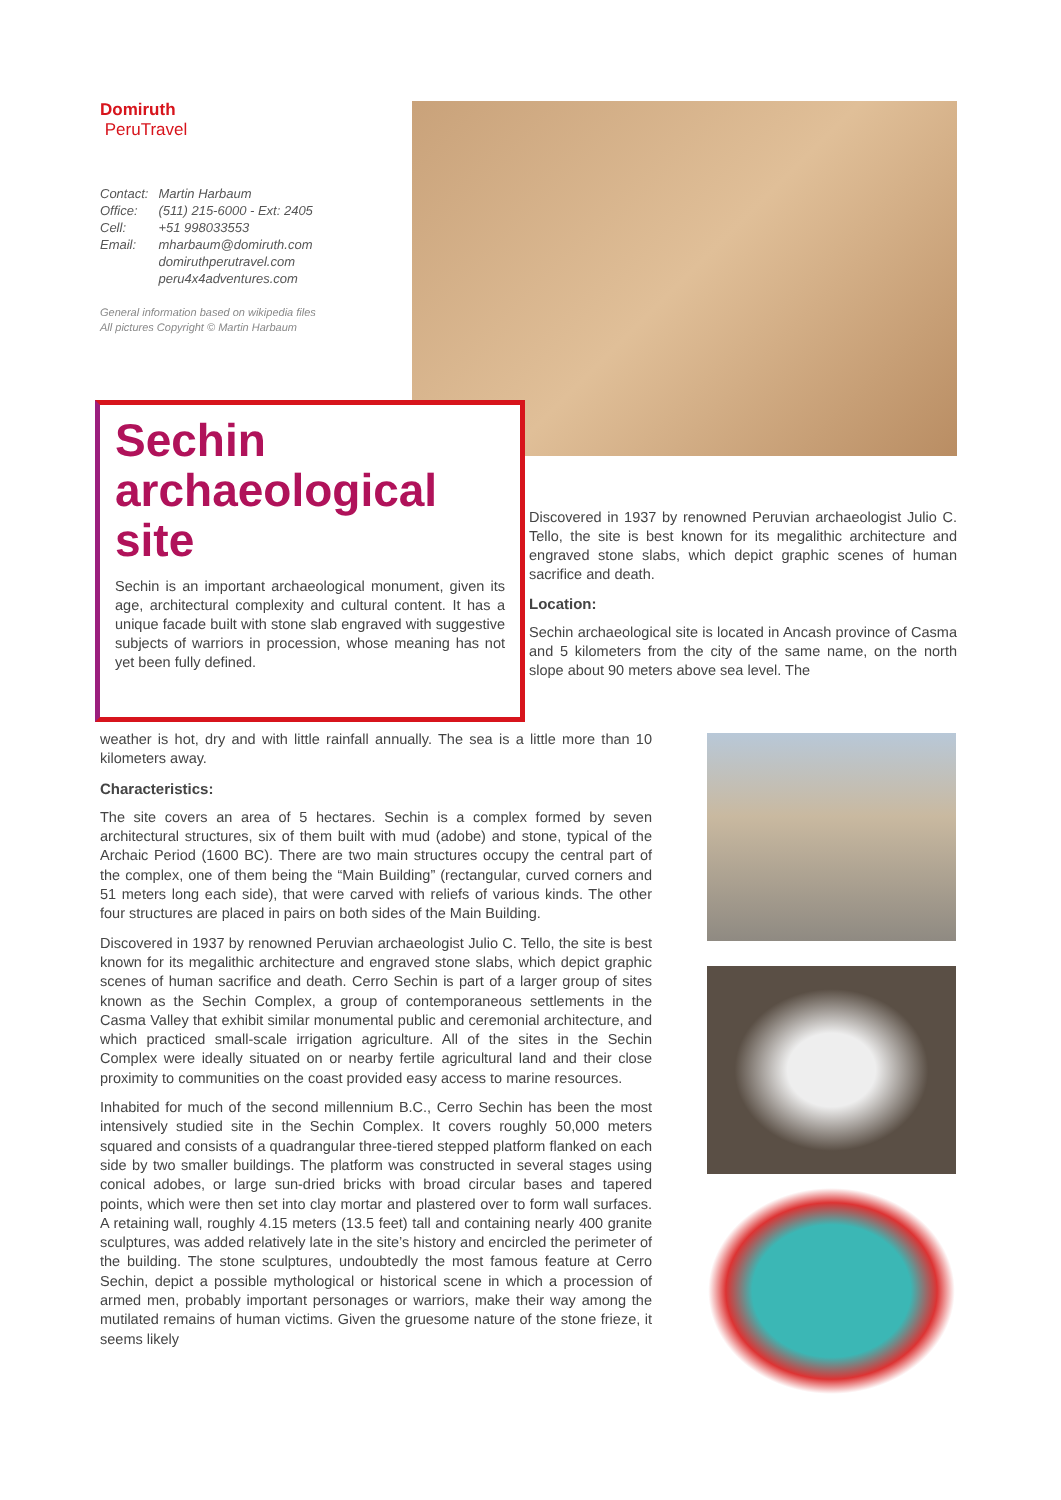Domiruth
PeruTravel
| Contact: | Martin Harbaum |
| Office: | (511) 215-6000 - Ext: 2405 |
| Cell: | +51 998033553 |
| Email: | mharbaum@domiruth.com |
| | domiruthperutravel.com |
| | peru4x4adventures.com |
General information based on wikipedia files
All pictures Copyright © Martin Harbaum
Sechin archaeological site
Sechin is an important archaeological monument, given its age, architectural complexity and cultural content. It has a unique facade built with stone slab engraved with suggestive subjects of warriors in procession, whose meaning has not yet been fully defined.
Discovered in 1937 by renowned Peruvian archaeologist Julio C. Tello, the site is best known for its megalithic architecture and engraved stone slabs, which depict graphic scenes of human sacrifice and death.
Location:
Sechin archaeological site is located in Ancash province of Casma and 5 kilometers from the city of the same name, on the north slope about 90 meters above sea level. The
weather is hot, dry and with little rainfall annually. The sea is a little more than 10 kilometers away.
Characteristics:
The site covers an area of 5 hectares. Sechin is a complex formed by seven architectural structures, six of them built with mud (adobe) and stone, typical of the Archaic Period (1600 BC). There are two main structures occupy the central part of the complex, one of them being the “Main Building” (rectangular, curved corners and 51 meters long each side), that were carved with reliefs of various kinds. The other four structures are placed in pairs on both sides of the Main Building.
Discovered in 1937 by renowned Peruvian archaeologist Julio C. Tello, the site is best known for its megalithic architecture and engraved stone slabs, which depict graphic scenes of human sacrifice and death. Cerro Sechin is part of a larger group of sites known as the Sechin Complex, a group of contemporaneous settlements in the Casma Valley that exhibit similar monumental public and ceremonial architecture, and which practiced small-scale irrigation agriculture. All of the sites in the Sechin Complex were ideally situated on or nearby fertile agricultural land and their close proximity to communities on the coast provided easy access to marine resources.
Inhabited for much of the second millennium B.C., Cerro Sechin has been the most intensively studied site in the Sechin Complex. It covers roughly 50,000 meters squared and consists of a quadrangular three-tiered stepped platform flanked on each side by two smaller buildings. The platform was constructed in several stages using conical adobes, or large sun-dried bricks with broad circular bases and tapered points, which were then set into clay mortar and plastered over to form wall surfaces. A retaining wall, roughly 4.15 meters (13.5 feet) tall and containing nearly 400 granite sculptures, was added relatively late in the site’s history and encircled the perimeter of the building. The stone sculptures, undoubtedly the most famous feature at Cerro Sechin, depict a possible mythological or historical scene in which a procession of armed men, probably important personages or warriors, make their way among the mutilated remains of human victims. Given the gruesome nature of the stone frieze, it seems likely